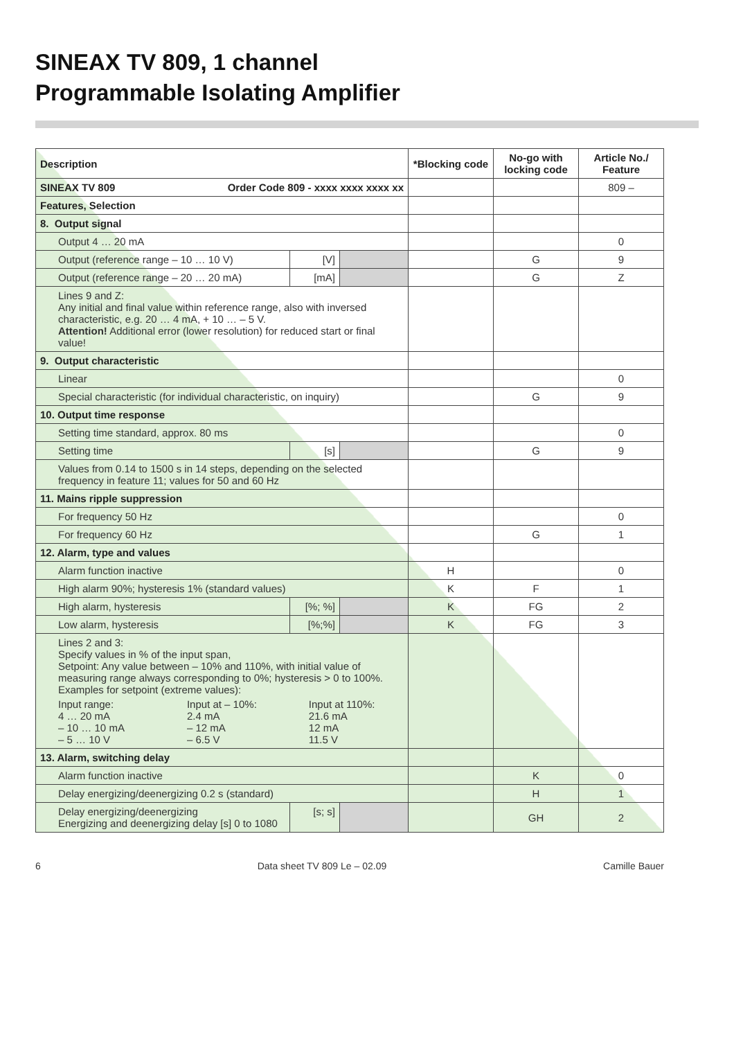SINEAX TV 809, 1 channel
Programmable Isolating Amplifier
| Description | | | *Blocking code | No-go with locking code | Article No./ Feature |
| --- | --- | --- | --- | --- | --- |
| SINEAX TV 809 Order Code 809 - xxxx xxxx xxxx xx | | | | | 809 – |
| Features, Selection | | | | | |
| 8. Output signal | | | | | |
| Output 4 … 20 mA | | | | | 0 |
| Output (reference range – 10 … 10 V) | [V] | | | G | 9 |
| Output (reference range – 20 … 20 mA) | [mA] | | | G | Z |
| Lines 9 and Z: Any initial and final value within reference range, also with inversed characteristic, e.g. 20 … 4 mA, + 10 … – 5 V. Attention! Additional error (lower resolution) for reduced start or final value! | | | | | |
| 9. Output characteristic | | | | | |
| Linear | | | | | 0 |
| Special characteristic (for individual characteristic, on inquiry) | | | | G | 9 |
| 10. Output time response | | | | | |
| Setting time standard, approx. 80 ms | | | | | 0 |
| Setting time | [s] | | | G | 9 |
| Values from 0.14 to 1500 s in 14 steps, depending on the selected frequency in feature 11; values for 50 and 60 Hz | | | | | |
| 11. Mains ripple suppression | | | | | |
| For frequency 50 Hz | | | | | 0 |
| For frequency 60 Hz | | | | G | 1 |
| 12. Alarm, type and values | | | | | |
| Alarm function inactive | | | H | | 0 |
| High alarm 90%; hysteresis 1% (standard values) | | | K | F | 1 |
| High alarm, hysteresis | [%; %] | | K | FG | 2 |
| Low alarm, hysteresis | [%;%] | | K | FG | 3 |
| Lines 2 and 3: Specify values in % of the input span, Setpoint: Any value between – 10% and 110%, with initial value of measuring range always corresponding to 0%; hysteresis > 0 to 100%. Examples for setpoint (extreme values): / Input range: 4 … 20 mA – 10 … 10 mA – 5 … 10 V / Input at – 10%: 2.4 mA – 12 mA – 6.5 V / Input at 110%: 21.6 mA 12 mA 11.5 V / | | | | | |
| 13. Alarm, switching delay | | | | | |
| Alarm function inactive | | | | K | 0 |
| Delay energizing/deenergizing 0.2 s (standard) | | | | H | 1 |
| Delay energizing/deenergizing Energizing and deenergizing delay [s] 0 to 1080 | [s; s] | | | GH | 2 |
6 Data sheet TV 809 Le – 02.09 Camille Bauer